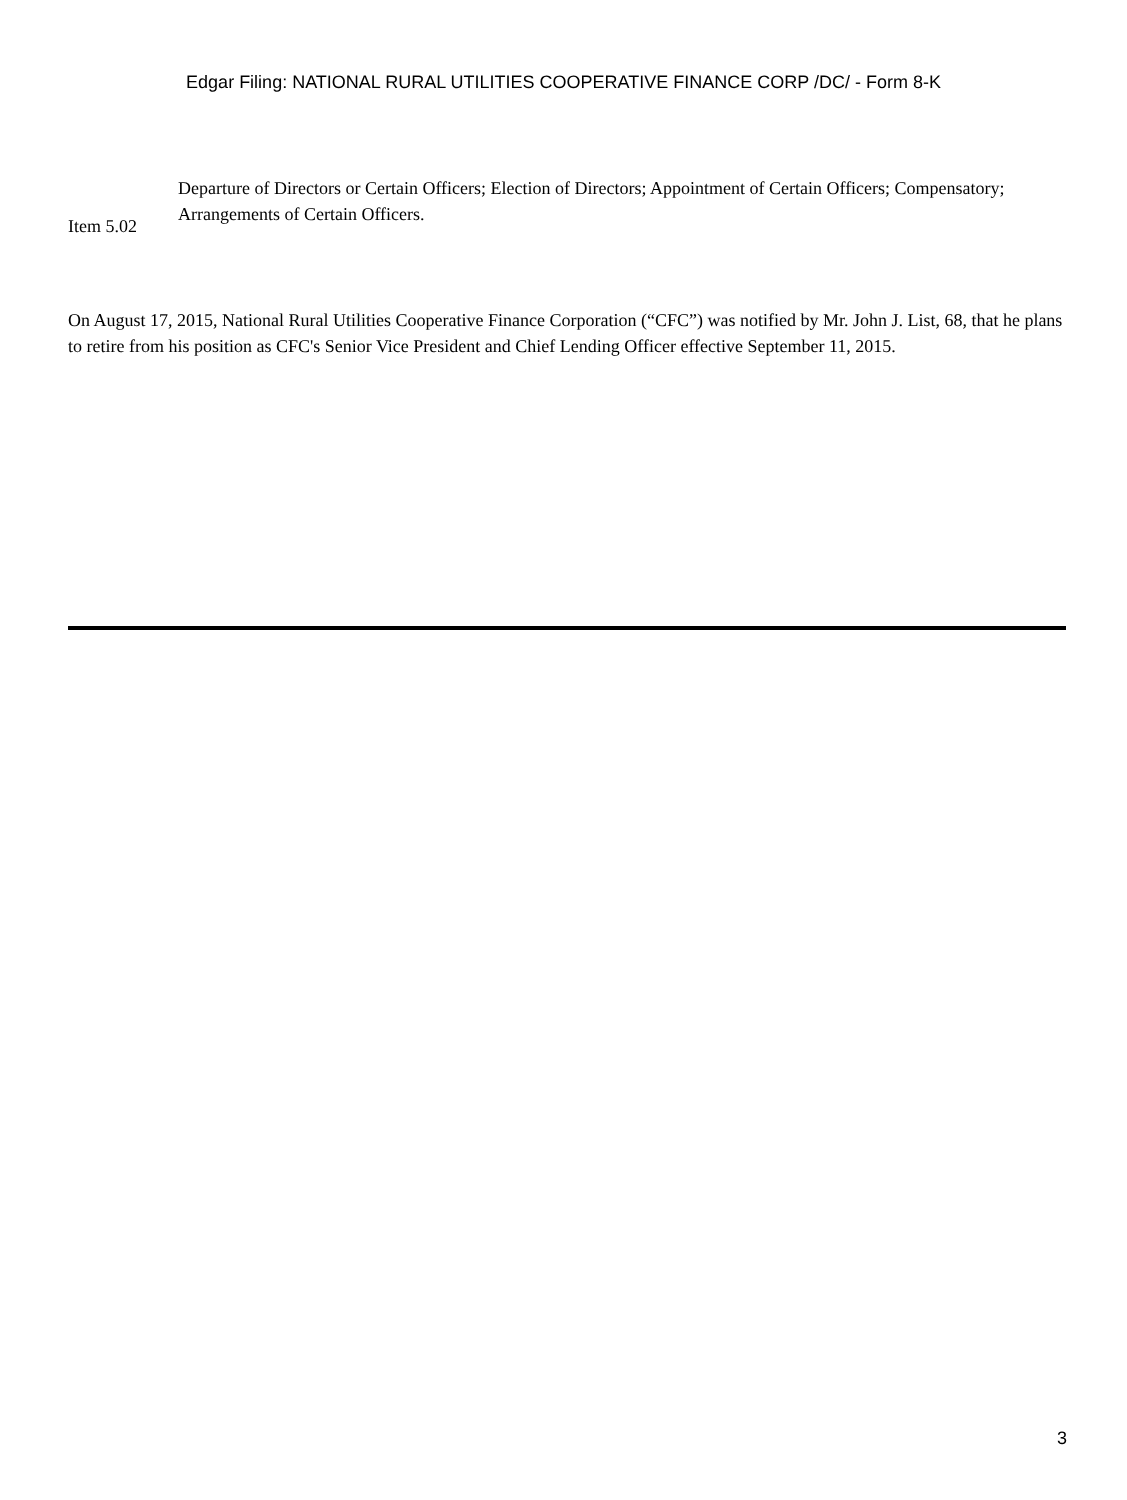Edgar Filing: NATIONAL RURAL UTILITIES COOPERATIVE FINANCE CORP /DC/ - Form 8-K
Item 5.02
Departure of Directors or Certain Officers; Election of Directors; Appointment of Certain Officers; Compensatory; Arrangements of Certain Officers.
On August 17, 2015, National Rural Utilities Cooperative Finance Corporation (“CFC”) was notified by Mr. John J. List, 68, that he plans to retire from his position as CFC's Senior Vice President and Chief Lending Officer effective September 11, 2015.
3